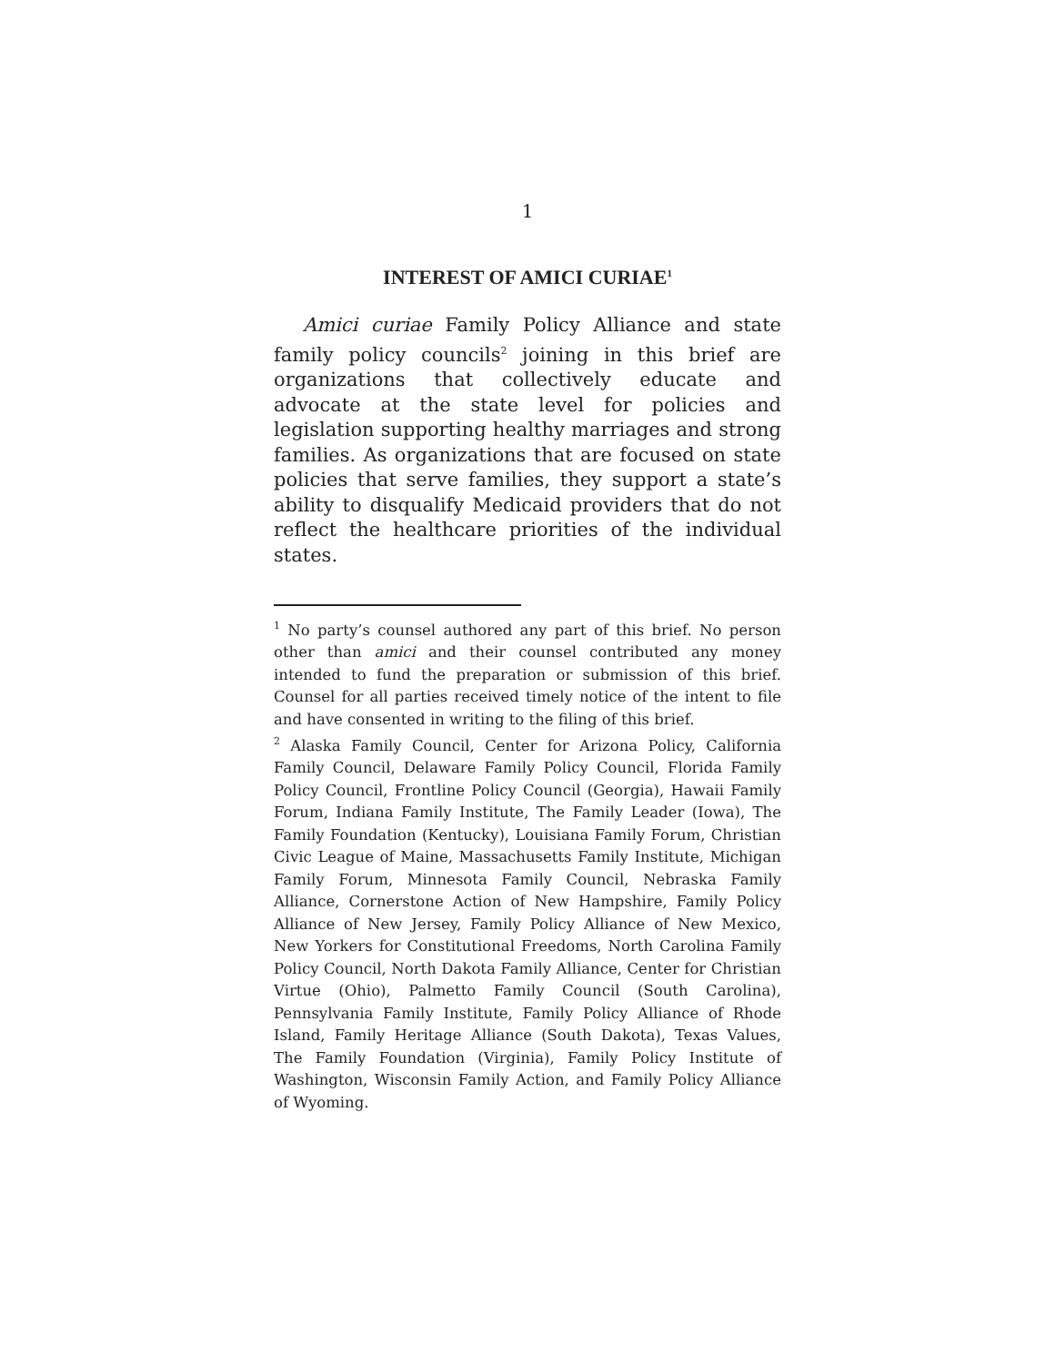1
INTEREST OF AMICI CURIAE<sup>1</sup>
Amici curiae Family Policy Alliance and state family policy councils<sup>2</sup> joining in this brief are organizations that collectively educate and advocate at the state level for policies and legislation supporting healthy marriages and strong families. As organizations that are focused on state policies that serve families, they support a state’s ability to disqualify Medicaid providers that do not reflect the healthcare priorities of the individual states.
<sup>1</sup> No party’s counsel authored any part of this brief. No person other than amici and their counsel contributed any money intended to fund the preparation or submission of this brief. Counsel for all parties received timely notice of the intent to file and have consented in writing to the filing of this brief.
<sup>2</sup> Alaska Family Council, Center for Arizona Policy, California Family Council, Delaware Family Policy Council, Florida Family Policy Council, Frontline Policy Council (Georgia), Hawaii Family Forum, Indiana Family Institute, The Family Leader (Iowa), The Family Foundation (Kentucky), Louisiana Family Forum, Christian Civic League of Maine, Massachusetts Family Institute, Michigan Family Forum, Minnesota Family Council, Nebraska Family Alliance, Cornerstone Action of New Hampshire, Family Policy Alliance of New Jersey, Family Policy Alliance of New Mexico, New Yorkers for Constitutional Freedoms, North Carolina Family Policy Council, North Dakota Family Alliance, Center for Christian Virtue (Ohio), Palmetto Family Council (South Carolina), Pennsylvania Family Institute, Family Policy Alliance of Rhode Island, Family Heritage Alliance (South Dakota), Texas Values, The Family Foundation (Virginia), Family Policy Institute of Washington, Wisconsin Family Action, and Family Policy Alliance of Wyoming.